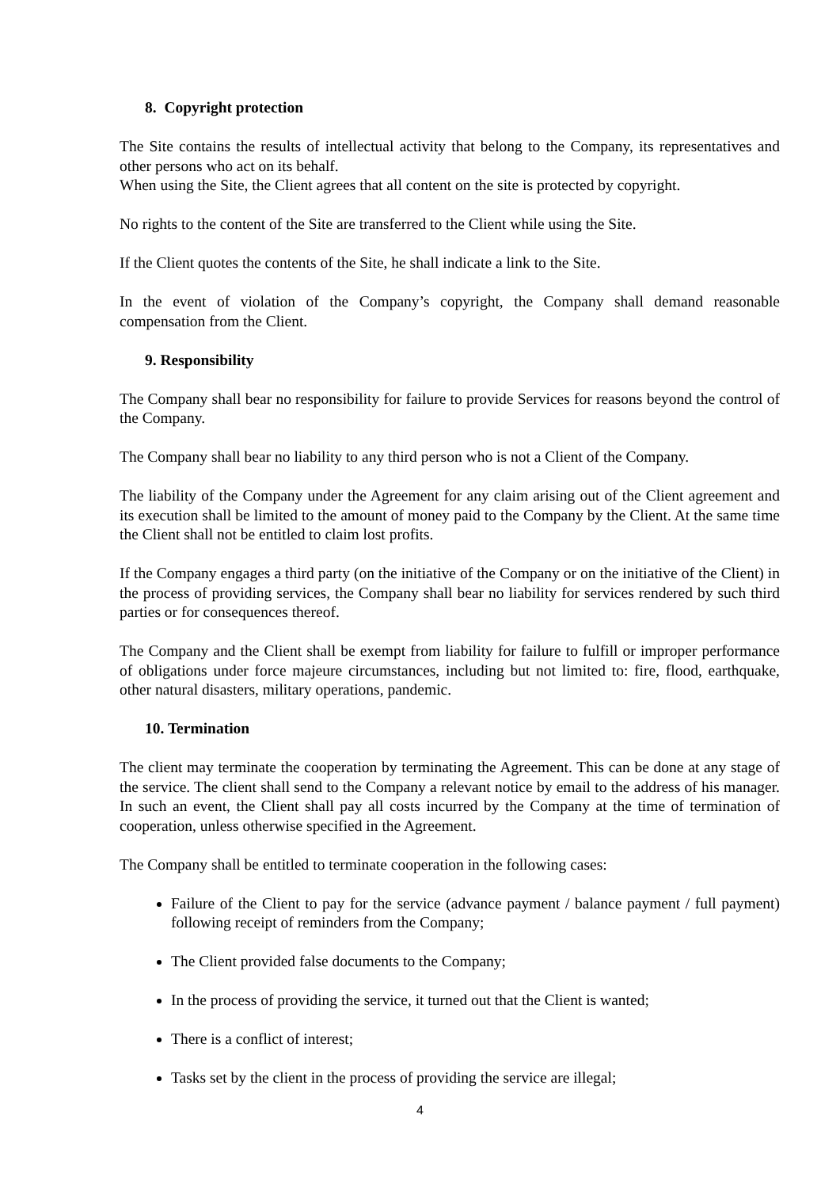8. Copyright protection
The Site contains the results of intellectual activity that belong to the Company, its representatives and other persons who act on its behalf.
When using the Site, the Client agrees that all content on the site is protected by copyright.
No rights to the content of the Site are transferred to the Client while using the Site.
If the Client quotes the contents of the Site, he shall indicate a link to the Site.
In the event of violation of the Company’s copyright, the Company shall demand reasonable compensation from the Client.
9. Responsibility
The Company shall bear no responsibility for failure to provide Services for reasons beyond the control of the Company.
The Company shall bear no liability to any third person who is not a Client of the Company.
The liability of the Company under the Agreement for any claim arising out of the Client agreement and its execution shall be limited to the amount of money paid to the Company by the Client. At the same time the Client shall not be entitled to claim lost profits.
If the Company engages a third party (on the initiative of the Company or on the initiative of the Client) in the process of providing services, the Company shall bear no liability for services rendered by such third parties or for consequences thereof.
The Company and the Client shall be exempt from liability for failure to fulfill or improper performance of obligations under force majeure circumstances, including but not limited to: fire, flood, earthquake, other natural disasters, military operations, pandemic.
10. Termination
The client may terminate the cooperation by terminating the Agreement. This can be done at any stage of the service. The client shall send to the Company a relevant notice by email to the address of his manager. In such an event, the Client shall pay all costs incurred by the Company at the time of termination of cooperation, unless otherwise specified in the Agreement.
The Company shall be entitled to terminate cooperation in the following cases:
Failure of the Client to pay for the service (advance payment / balance payment / full payment) following receipt of reminders from the Company;
The Client provided false documents to the Company;
In the process of providing the service, it turned out that the Client is wanted;
There is a conflict of interest;
Tasks set by the client in the process of providing the service are illegal;
4